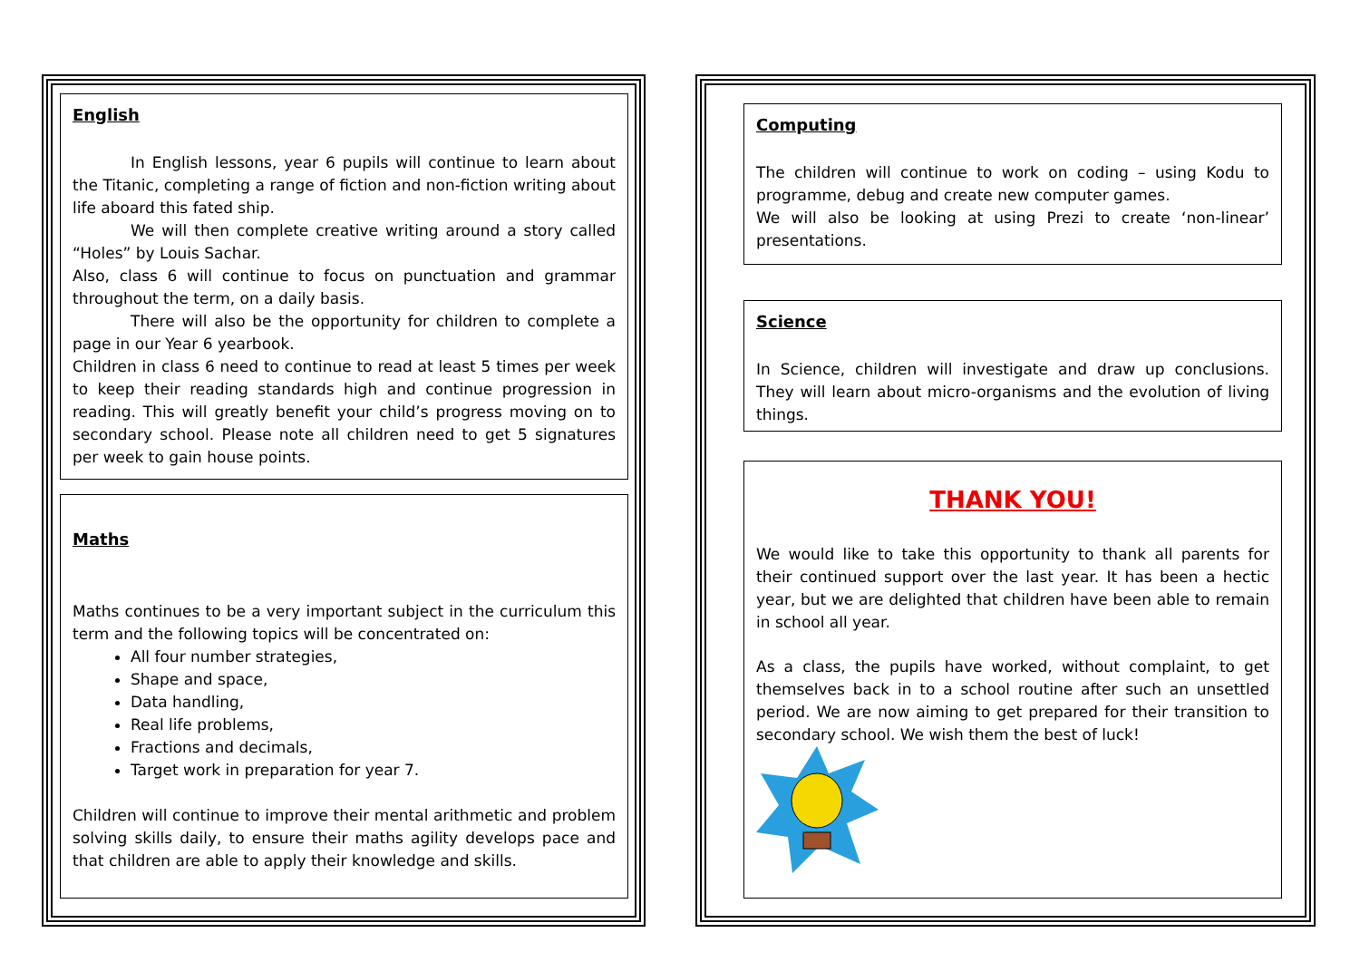English
In English lessons, year 6 pupils will continue to learn about the Titanic, completing a range of fiction and non-fiction writing about life aboard this fated ship.
We will then complete creative writing around a story called “Holes” by Louis Sachar.
Also, class 6 will continue to focus on punctuation and grammar throughout the term, on a daily basis.
There will also be the opportunity for children to complete a page in our Year 6 yearbook.
Children in class 6 need to continue to read at least 5 times per week to keep their reading standards high and continue progression in reading. This will greatly benefit your child’s progress moving on to secondary school. Please note all children need to get 5 signatures per week to gain house points.
Maths
Maths continues to be a very important subject in the curriculum this term and the following topics will be concentrated on:
All four number strategies,
Shape and space,
Data handling,
Real life problems,
Fractions and decimals,
Target work in preparation for year 7.
Children will continue to improve their mental arithmetic and problem solving skills daily, to ensure their maths agility develops pace and that children are able to apply their knowledge and skills.
Computing
The children will continue to work on coding – using Kodu to programme, debug and create new computer games.
We will also be looking at using Prezi to create ‘non-linear’ presentations.
Science
In Science, children will investigate and draw up conclusions. They will learn about micro-organisms and the evolution of living things.
THANK YOU!
We would like to take this opportunity to thank all parents for their continued support over the last year. It has been a hectic year, but we are delighted that children have been able to remain in school all year.
As a class, the pupils have worked, without complaint, to get themselves back in to a school routine after such an unsettled period. We are now aiming to get prepared for their transition to secondary school. We wish them the best of luck!